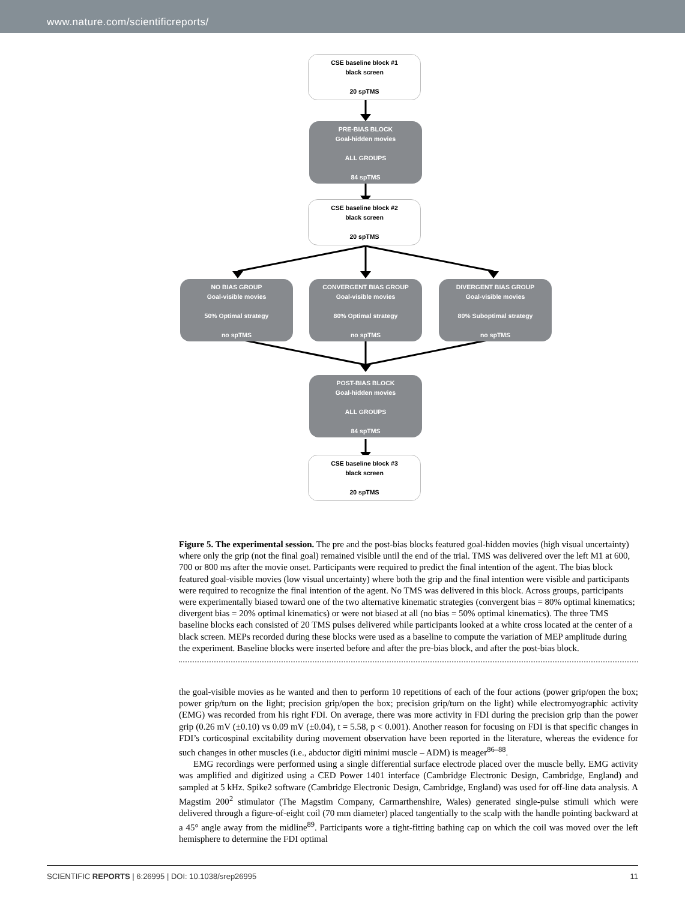www.nature.com/scientificreports/
CSE baseline block #1
black screen
20 spTMS
PRE-BIAS BLOCK
Goal-hidden movies
ALL GROUPS
84 spTMS
CSE baseline block #2
black screen
20 spTMS
NO BIAS GROUP
Goal-visible movies
50% Optimal strategy
no spTMS
CONVERGENT BIAS GROUP
Goal-visible movies
80% Optimal strategy
no spTMS
DIVERGENT BIAS GROUP
Goal-visible movies
80% Suboptimal strategy
no spTMS
POST-BIAS BLOCK
Goal-hidden movies
ALL GROUPS
84 spTMS
CSE baseline block #3
black screen
20 spTMS
Figure 5. The experimental session. The pre and the post-bias blocks featured goal-hidden movies (high visual uncertainty) where only the grip (not the final goal) remained visible until the end of the trial. TMS was delivered over the left M1 at 600, 700 or 800 ms after the movie onset. Participants were required to predict the final intention of the agent. The bias block featured goal-visible movies (low visual uncertainty) where both the grip and the final intention were visible and participants were required to recognize the final intention of the agent. No TMS was delivered in this block. Across groups, participants were experimentally biased toward one of the two alternative kinematic strategies (convergent bias = 80% optimal kinematics; divergent bias = 20% optimal kinematics) or were not biased at all (no bias = 50% optimal kinematics). The three TMS baseline blocks each consisted of 20 TMS pulses delivered while participants looked at a white cross located at the center of a black screen. MEPs recorded during these blocks were used as a baseline to compute the variation of MEP amplitude during the experiment. Baseline blocks were inserted before and after the pre-bias block, and after the post-bias block.
the goal-visible movies as he wanted and then to perform 10 repetitions of each of the four actions (power grip/open the box; power grip/turn on the light; precision grip/open the box; precision grip/turn on the light) while electromyographic activity (EMG) was recorded from his right FDI. On average, there was more activity in FDI during the precision grip than the power grip (0.26 mV (±0.10) vs 0.09 mV (±0.04), t = 5.58, p < 0.001). Another reason for focusing on FDI is that specific changes in FDI’s corticospinal excitability during movement observation have been reported in the literature, whereas the evidence for such changes in other muscles (i.e., abductor digiti minimi muscle – ADM) is meager<sup>86–88</sup>.
EMG recordings were performed using a single differential surface electrode placed over the muscle belly. EMG activity was amplified and digitized using a CED Power 1401 interface (Cambridge Electronic Design, Cambridge, England) and sampled at 5 kHz. Spike2 software (Cambridge Electronic Design, Cambridge, England) was used for off-line data analysis. A Magstim 200<sup>2</sup> stimulator (The Magstim Company, Carmarthenshire, Wales) generated single-pulse stimuli which were delivered through a figure-of-eight coil (70 mm diameter) placed tangentially to the scalp with the handle pointing backward at a 45° angle away from the midline<sup>89</sup>. Participants wore a tight-fitting bathing cap on which the coil was moved over the left hemisphere to determine the FDI optimal
SCIENTIFIC REPORTS | 6:26995 | DOI: 10.1038/srep26995 11